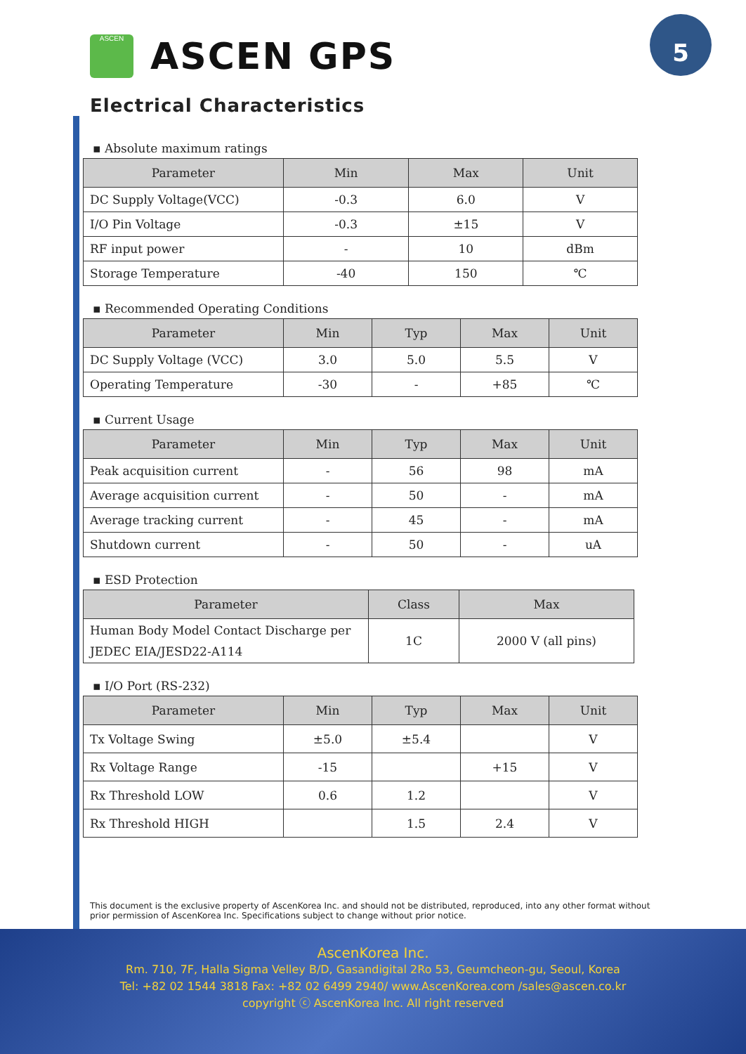5
ASCEN
ASCEN GPS
Electrical Characteristics
▪ Absolute maximum ratings
| Parameter | Min | Max | Unit |
| --- | --- | --- | --- |
| DC Supply Voltage(VCC) | -0.3 | 6.0 | V |
| I/O Pin Voltage | -0.3 | ±15 | V |
| RF input power | - | 10 | dBm |
| Storage Temperature | -40 | 150 | ℃ |
▪ Recommended Operating Conditions
| Parameter | Min | Typ | Max | Unit |
| --- | --- | --- | --- | --- |
| DC Supply Voltage (VCC) | 3.0 | 5.0 | 5.5 | V |
| Operating Temperature | -30 | - | +85 | ℃ |
▪ Current Usage
| Parameter | Min | Typ | Max | Unit |
| --- | --- | --- | --- | --- |
| Peak acquisition current | - | 56 | 98 | mA |
| Average acquisition current | - | 50 | - | mA |
| Average tracking current | - | 45 | - | mA |
| Shutdown current | - | 50 | - | uA |
▪ ESD Protection
| Parameter | Class | Max |
| --- | --- | --- |
| Human Body Model Contact Discharge per JEDEC EIA/JESD22-A114 | 1C | 2000 V (all pins) |
▪ I/O Port (RS-232)
| Parameter | Min | Typ | Max | Unit |
| --- | --- | --- | --- | --- |
| Tx Voltage Swing | ±5.0 | ±5.4 | | V |
| Rx Voltage Range | -15 | | +15 | V |
| Rx Threshold LOW | 0.6 | 1.2 | | V |
| Rx Threshold HIGH | | 1.5 | 2.4 | V |
This document is the exclusive property of AscenKorea Inc. and should not be distributed, reproduced, into any other format without prior permission of AscenKorea Inc. Specifications subject to change without prior notice.
AscenKorea Inc.
Rm. 710, 7F, Halla Sigma Velley B/D, Gasandigital 2Ro 53, Geumcheon-gu, Seoul, Korea
Tel: +82 02 1544 3818 Fax: +82 02 6499 2940/ www.AscenKorea.com /sales@ascen.co.kr
copyright ⓒ AscenKorea Inc. All right reserved